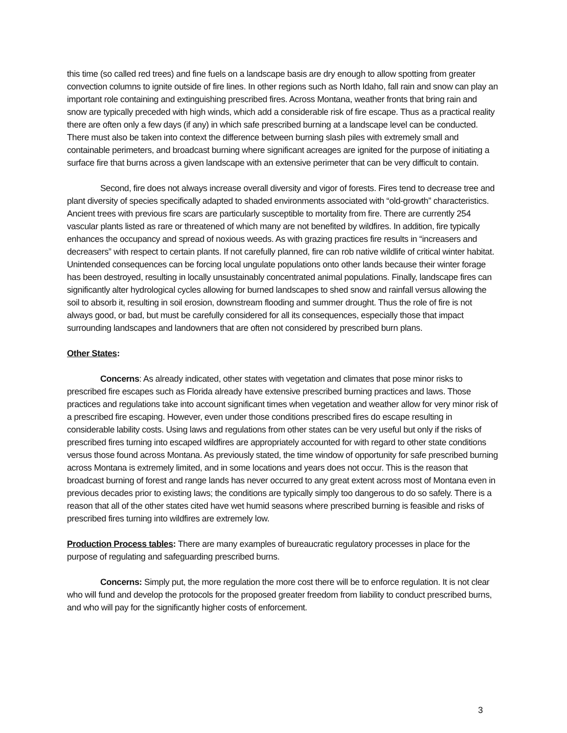this time (so called red trees) and fine fuels on a landscape basis are dry enough to allow spotting from greater convection columns to ignite outside of fire lines. In other regions such as North Idaho, fall rain and snow can play an important role containing and extinguishing prescribed fires. Across Montana, weather fronts that bring rain and snow are typically preceded with high winds, which add a considerable risk of fire escape. Thus as a practical reality there are often only a few days (if any) in which safe prescribed burning at a landscape level can be conducted. There must also be taken into context the difference between burning slash piles with extremely small and containable perimeters, and broadcast burning where significant acreages are ignited for the purpose of initiating a surface fire that burns across a given landscape with an extensive perimeter that can be very difficult to contain.
Second, fire does not always increase overall diversity and vigor of forests. Fires tend to decrease tree and plant diversity of species specifically adapted to shaded environments associated with “old-growth” characteristics. Ancient trees with previous fire scars are particularly susceptible to mortality from fire. There are currently 254 vascular plants listed as rare or threatened of which many are not benefited by wildfires. In addition, fire typically enhances the occupancy and spread of noxious weeds. As with grazing practices fire results in “increasers and decreasers” with respect to certain plants. If not carefully planned, fire can rob native wildlife of critical winter habitat. Unintended consequences can be forcing local ungulate populations onto other lands because their winter forage has been destroyed, resulting in locally unsustainably concentrated animal populations. Finally, landscape fires can significantly alter hydrological cycles allowing for burned landscapes to shed snow and rainfall versus allowing the soil to absorb it, resulting in soil erosion, downstream flooding and summer drought. Thus the role of fire is not always good, or bad, but must be carefully considered for all its consequences, especially those that impact surrounding landscapes and landowners that are often not considered by prescribed burn plans.
Other States:
Concerns: As already indicated, other states with vegetation and climates that pose minor risks to prescribed fire escapes such as Florida already have extensive prescribed burning practices and laws. Those practices and regulations take into account significant times when vegetation and weather allow for very minor risk of a prescribed fire escaping. However, even under those conditions prescribed fires do escape resulting in considerable lability costs. Using laws and regulations from other states can be very useful but only if the risks of prescribed fires turning into escaped wildfires are appropriately accounted for with regard to other state conditions versus those found across Montana. As previously stated, the time window of opportunity for safe prescribed burning across Montana is extremely limited, and in some locations and years does not occur. This is the reason that broadcast burning of forest and range lands has never occurred to any great extent across most of Montana even in previous decades prior to existing laws; the conditions are typically simply too dangerous to do so safely. There is a reason that all of the other states cited have wet humid seasons where prescribed burning is feasible and risks of prescribed fires turning into wildfires are extremely low.
Production Process tables: There are many examples of bureaucratic regulatory processes in place for the purpose of regulating and safeguarding prescribed burns.
Concerns: Simply put, the more regulation the more cost there will be to enforce regulation. It is not clear who will fund and develop the protocols for the proposed greater freedom from liability to conduct prescribed burns, and who will pay for the significantly higher costs of enforcement.
3